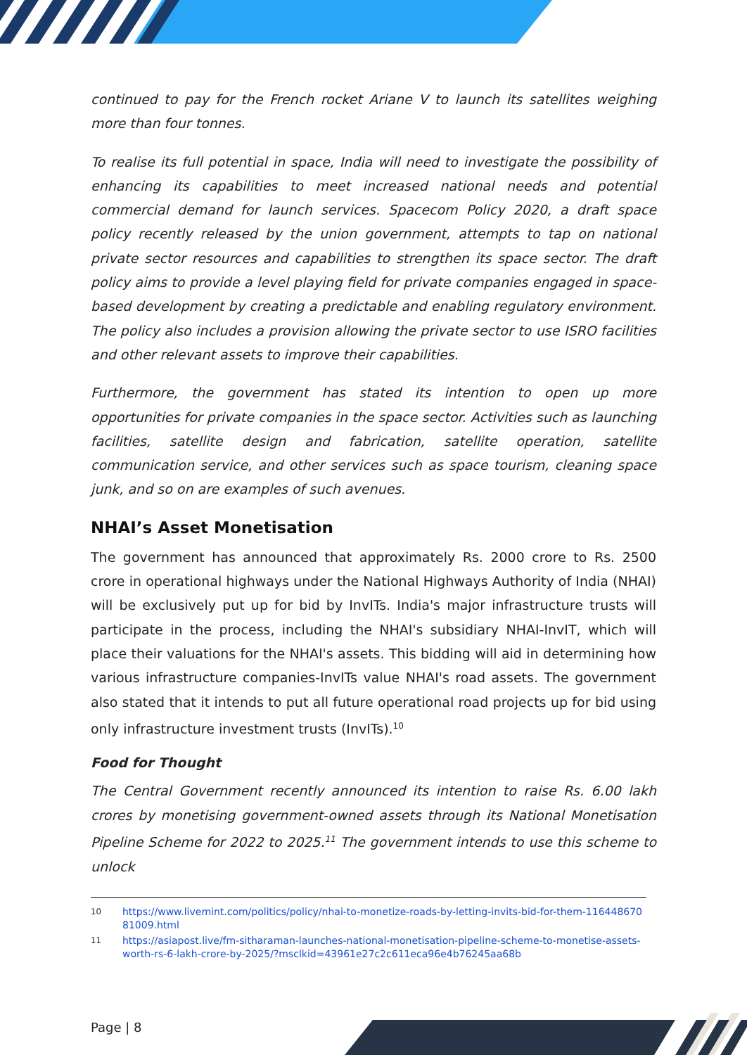continued to pay for the French rocket Ariane V to launch its satellites weighing more than four tonnes.
To realise its full potential in space, India will need to investigate the possibility of enhancing its capabilities to meet increased national needs and potential commercial demand for launch services. Spacecom Policy 2020, a draft space policy recently released by the union government, attempts to tap on national private sector resources and capabilities to strengthen its space sector. The draft policy aims to provide a level playing field for private companies engaged in space-based development by creating a predictable and enabling regulatory environment. The policy also includes a provision allowing the private sector to use ISRO facilities and other relevant assets to improve their capabilities.
Furthermore, the government has stated its intention to open up more opportunities for private companies in the space sector. Activities such as launching facilities, satellite design and fabrication, satellite operation, satellite communication service, and other services such as space tourism, cleaning space junk, and so on are examples of such avenues.
NHAI’s Asset Monetisation
The government has announced that approximately Rs. 2000 crore to Rs. 2500 crore in operational highways under the National Highways Authority of India (NHAI) will be exclusively put up for bid by InvITs. India's major infrastructure trusts will participate in the process, including the NHAI's subsidiary NHAI-InvIT, which will place their valuations for the NHAI's assets. This bidding will aid in determining how various infrastructure companies-InvITs value NHAI's road assets. The government also stated that it intends to put all future operational road projects up for bid using only infrastructure investment trusts (InvITs).<sup>10</sup>
Food for Thought
The Central Government recently announced its intention to raise Rs. 6.00 lakh crores by monetising government-owned assets through its National Monetisation Pipeline Scheme for 2022 to 2025.<sup>11</sup> The government intends to use this scheme to unlock
<sup>10</sup> https://www.livemint.com/politics/policy/nhai-to-monetize-roads-by-letting-invits-bid-for-them-11644867081009.html
<sup>11</sup> https://asiapost.live/fm-sitharaman-launches-national-monetisation-pipeline-scheme-to-monetise-assets-worth-rs-6-lakh-crore-by-2025/?msclkid=43961e27c2c611eca96e4b76245aa68b
Page | 8